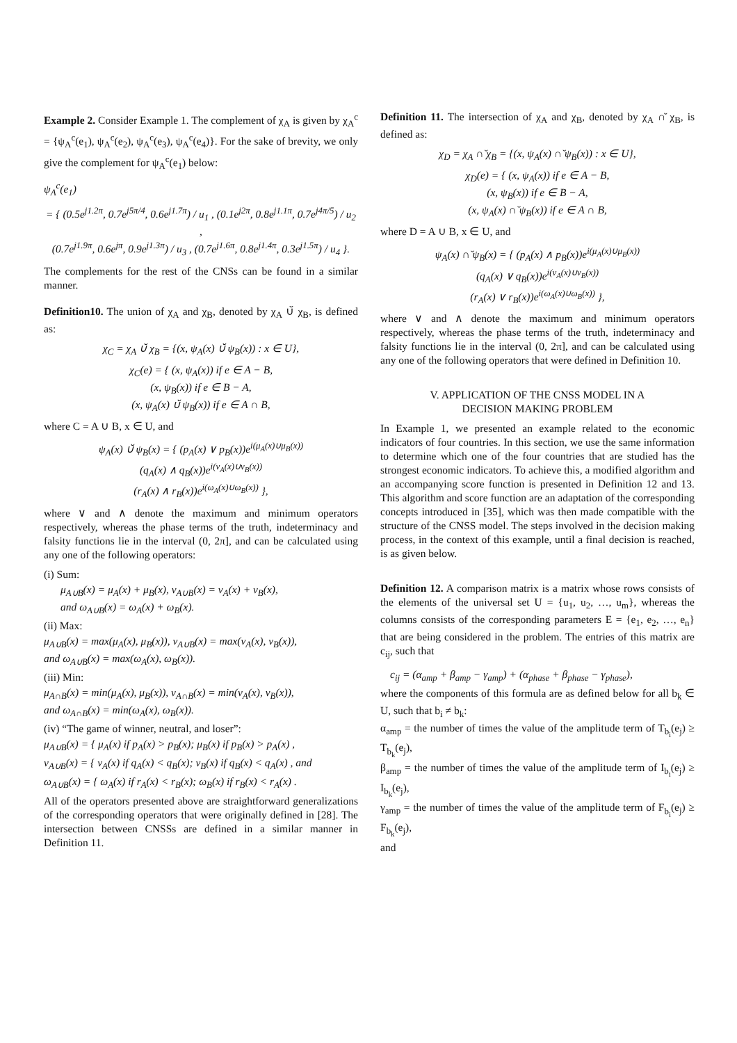Example 2. Consider Example 1. The complement of χ<sub>A</sub> is given by χ<sub>A</sub><sup>c</sup> = {ψ<sub>A</sub><sup>c</sup>(e<sub>1</sub>), ψ<sub>A</sub><sup>c</sup>(e<sub>2</sub>), ψ<sub>A</sub><sup>c</sup>(e<sub>3</sub>), ψ<sub>A</sub><sup>c</sup>(e<sub>4</sub>)}. For the sake of brevity, we only give the complement for ψ<sub>A</sub><sup>c</sup>(e<sub>1</sub>) below:
ψ<sub>A</sub><sup>c</sup>(e<sub>1</sub>)
= { (0.5e<sup>j1.2π</sup>, 0.7e<sup>j5π/4</sup>, 0.6e<sup>j1.7π</sup>) / u<sub>1</sub> , (0.1e<sup>j2π</sup>, 0.8e<sup>j1.1π</sup>, 0.7e<sup>j4π/5</sup>) / u<sub>2</sub> ,
(0.7e<sup>j1.9π</sup>, 0.6e<sup>jπ</sup>, 0.9e<sup>j1.3π</sup>) / u<sub>3</sub> , (0.7e<sup>j1.6π</sup>, 0.8e<sup>j1.4π</sup>, 0.3e<sup>j1.5π</sup>) / u<sub>4</sub> }.
The complements for the rest of the CNSs can be found in a similar manner.
Definition10. The union of χ<sub>A</sub> and χ<sub>B</sub>, denoted by χ<sub>A</sub> ∪̆ χ<sub>B</sub>, is defined as:
χ<sub>C</sub> = χ<sub>A</sub> ∪̆ χ<sub>B</sub> = {(x, ψ<sub>A</sub>(x) ∪̆ ψ<sub>B</sub>(x)) : x ∈ U},
χ<sub>C</sub>(e) = { (x, ψ<sub>A</sub>(x)) if e ∈ A − B,
(x, ψ<sub>B</sub>(x)) if e ∈ B − A,
(x, ψ<sub>A</sub>(x) ∪̆ ψ<sub>B</sub>(x)) if e ∈ A ∩ B,
where C = A ∪ B, x ∈ U, and
ψ<sub>A</sub>(x) ∪̆ ψ<sub>B</sub>(x) = { (p<sub>A</sub>(x) ∨ p<sub>B</sub>(x))e<sup>i(μ<sub>A</sub>(x)∪μ<sub>B</sub>(x))</sup>
(q<sub>A</sub>(x) ∧ q<sub>B</sub>(x))e<sup>i(ν<sub>A</sub>(x)∪ν<sub>B</sub>(x))</sup>
(r<sub>A</sub>(x) ∧ r<sub>B</sub>(x))e<sup>i(ω<sub>A</sub>(x)∪ω<sub>B</sub>(x))</sup> },
where ∨ and ∧ denote the maximum and minimum operators respectively, whereas the phase terms of the truth, indeterminacy and falsity functions lie in the interval (0, 2π], and can be calculated using any one of the following operators:
(i) Sum:
μ<sub>A∪B</sub>(x) = μ<sub>A</sub>(x) + μ<sub>B</sub>(x), ν<sub>A∪B</sub>(x) = ν<sub>A</sub>(x) + ν<sub>B</sub>(x),
and ω<sub>A∪B</sub>(x) = ω<sub>A</sub>(x) + ω<sub>B</sub>(x).
(ii) Max:
μ<sub>A∪B</sub>(x) = max(μ<sub>A</sub>(x), μ<sub>B</sub>(x)), ν<sub>A∪B</sub>(x) = max(ν<sub>A</sub>(x), ν<sub>B</sub>(x)),
and ω<sub>A∪B</sub>(x) = max(ω<sub>A</sub>(x), ω<sub>B</sub>(x)).
(iii) Min:
μ<sub>A∩B</sub>(x) = min(μ<sub>A</sub>(x), μ<sub>B</sub>(x)), ν<sub>A∩B</sub>(x) = min(ν<sub>A</sub>(x), ν<sub>B</sub>(x)),
and ω<sub>A∩B</sub>(x) = min(ω<sub>A</sub>(x), ω<sub>B</sub>(x)).
(iv) “The game of winner, neutral, and loser”:
μ<sub>A∪B</sub>(x) = { μ<sub>A</sub>(x) if p<sub>A</sub>(x) > p<sub>B</sub>(x); μ<sub>B</sub>(x) if p<sub>B</sub>(x) > p<sub>A</sub>(x) ,
ν<sub>A∪B</sub>(x) = { ν<sub>A</sub>(x) if q<sub>A</sub>(x) < q<sub>B</sub>(x); ν<sub>B</sub>(x) if q<sub>B</sub>(x) < q<sub>A</sub>(x) , and
ω<sub>A∪B</sub>(x) = { ω<sub>A</sub>(x) if r<sub>A</sub>(x) < r<sub>B</sub>(x); ω<sub>B</sub>(x) if r<sub>B</sub>(x) < r<sub>A</sub>(x) .
All of the operators presented above are straightforward generalizations of the corresponding operators that were originally defined in [28]. The intersection between CNSSs are defined in a similar manner in Definition 11.
Definition 11. The intersection of χ<sub>A</sub> and χ<sub>B</sub>, denoted by χ<sub>A</sub> ∩̆ χ<sub>B</sub>, is defined as:
χ<sub>D</sub> = χ<sub>A</sub> ∩̆ χ<sub>B</sub> = {(x, ψ<sub>A</sub>(x) ∩̆ ψ<sub>B</sub>(x)) : x ∈ U},
χ<sub>D</sub>(e) = { (x, ψ<sub>A</sub>(x)) if e ∈ A − B,
(x, ψ<sub>B</sub>(x)) if e ∈ B − A,
(x, ψ<sub>A</sub>(x) ∩̆ ψ<sub>B</sub>(x)) if e ∈ A ∩ B,
where D = A ∪ B, x ∈ U, and
ψ<sub>A</sub>(x) ∩̆ ψ<sub>B</sub>(x) = { (p<sub>A</sub>(x) ∧ p<sub>B</sub>(x))e<sup>i(μ<sub>A</sub>(x)∪μ<sub>B</sub>(x))</sup>
(q<sub>A</sub>(x) ∨ q<sub>B</sub>(x))e<sup>i(ν<sub>A</sub>(x)∪ν<sub>B</sub>(x))</sup>
(r<sub>A</sub>(x) ∨ r<sub>B</sub>(x))e<sup>i(ω<sub>A</sub>(x)∪ω<sub>B</sub>(x))</sup> },
where ∨ and ∧ denote the maximum and minimum operators respectively, whereas the phase terms of the truth, indeterminacy and falsity functions lie in the interval (0, 2π], and can be calculated using any one of the following operators that were defined in Definition 10.
V. APPLICATION OF THE CNSS MODEL IN A
DECISION MAKING PROBLEM
In Example 1, we presented an example related to the economic indicators of four countries. In this section, we use the same information to determine which one of the four countries that are studied has the strongest economic indicators. To achieve this, a modified algorithm and an accompanying score function is presented in Definition 12 and 13. This algorithm and score function are an adaptation of the corresponding concepts introduced in [35], which was then made compatible with the structure of the CNSS model. The steps involved in the decision making process, in the context of this example, until a final decision is reached, is as given below.
Definition 12. A comparison matrix is a matrix whose rows consists of the elements of the universal set U = {u<sub>1</sub>, u<sub>2</sub>, …, u<sub>m</sub>}, whereas the columns consists of the corresponding parameters E = {e<sub>1</sub>, e<sub>2</sub>, …, e<sub>n</sub>} that are being considered in the problem. The entries of this matrix are c<sub>ij</sub>, such that
c<sub>ij</sub> = (α<sub>amp</sub> + β<sub>amp</sub> − γ<sub>amp</sub>) + (α<sub>phase</sub> + β<sub>phase</sub> − γ<sub>phase</sub>),
where the components of this formula are as defined below for all b<sub>k</sub> ∈ U, such that b<sub>i</sub> ≠ b<sub>k</sub>:
α<sub>amp</sub> = the number of times the value of the amplitude term of T<sub>b<sub>i</sub></sub>(e<sub>j</sub>) ≥ T<sub>b<sub>k</sub></sub>(e<sub>j</sub>),
β<sub>amp</sub> = the number of times the value of the amplitude term of I<sub>b<sub>i</sub></sub>(e<sub>j</sub>) ≥ I<sub>b<sub>k</sub></sub>(e<sub>j</sub>),
γ<sub>amp</sub> = the number of times the value of the amplitude term of F<sub>b<sub>i</sub></sub>(e<sub>j</sub>) ≥ F<sub>b<sub>k</sub></sub>(e<sub>j</sub>),
and